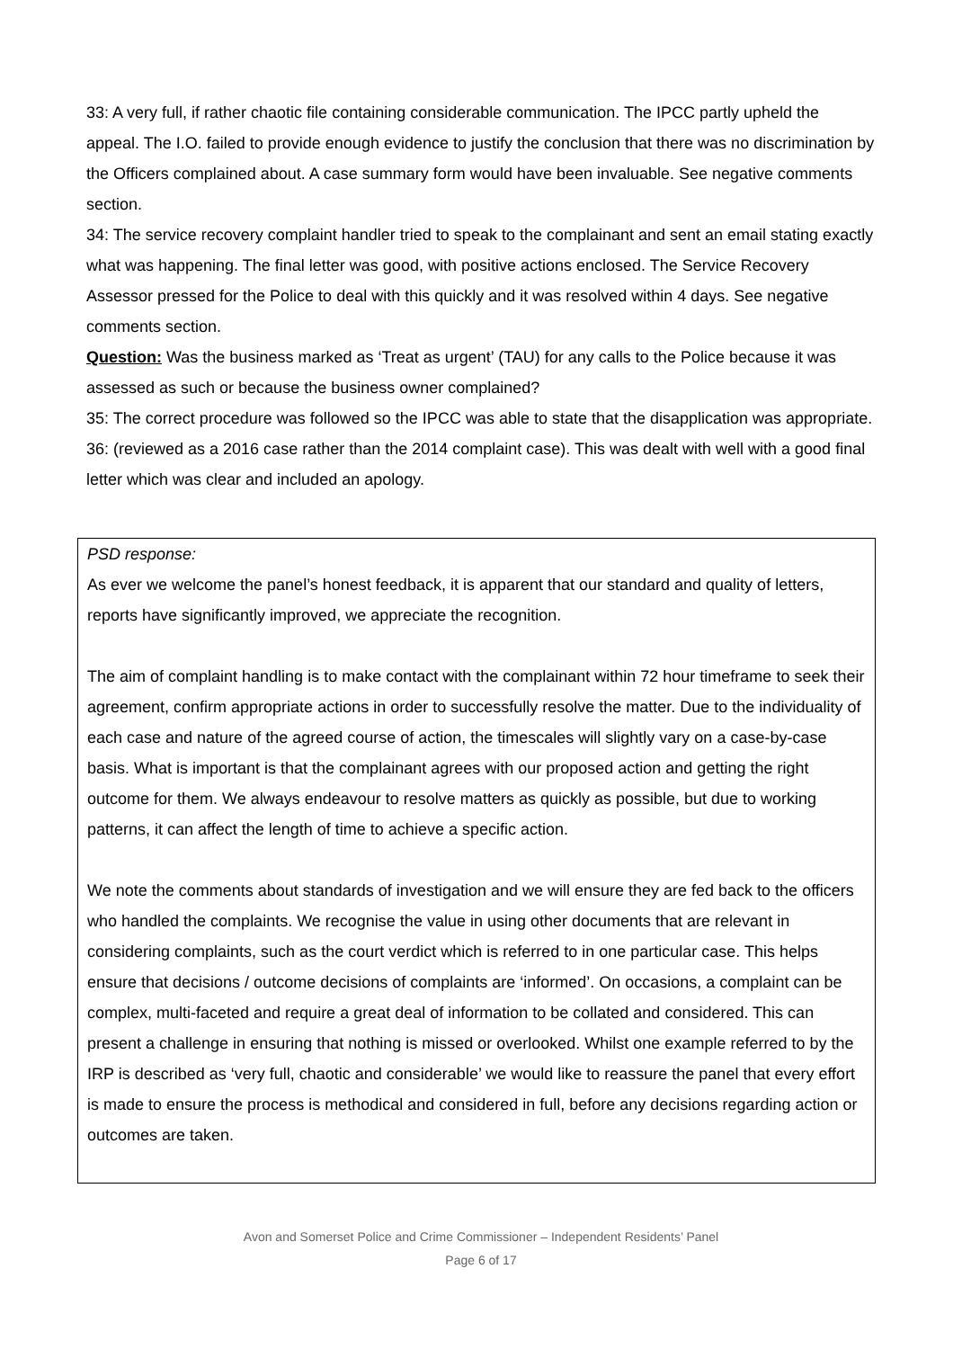33: A very full, if rather chaotic file containing considerable communication. The IPCC partly upheld the appeal. The I.O. failed to provide enough evidence to justify the conclusion that there was no discrimination by the Officers complained about. A case summary form would have been invaluable. See negative comments section.
34: The service recovery complaint handler tried to speak to the complainant and sent an email stating exactly what was happening. The final letter was good, with positive actions enclosed. The Service Recovery Assessor pressed for the Police to deal with this quickly and it was resolved within 4 days. See negative comments section.
Question: Was the business marked as ‘Treat as urgent’ (TAU) for any calls to the Police because it was assessed as such or because the business owner complained?
35: The correct procedure was followed so the IPCC was able to state that the disapplication was appropriate.
36: (reviewed as a 2016 case rather than the 2014 complaint case). This was dealt with well with a good final letter which was clear and included an apology.
PSD response:
As ever we welcome the panel’s honest feedback, it is apparent that our standard and quality of letters, reports have significantly improved, we appreciate the recognition.
The aim of complaint handling is to make contact with the complainant within 72 hour timeframe to seek their agreement, confirm appropriate actions in order to successfully resolve the matter. Due to the individuality of each case and nature of the agreed course of action, the timescales will slightly vary on a case-by-case basis. What is important is that the complainant agrees with our proposed action and getting the right outcome for them. We always endeavour to resolve matters as quickly as possible, but due to working patterns, it can affect the length of time to achieve a specific action.
We note the comments about standards of investigation and we will ensure they are fed back to the officers who handled the complaints. We recognise the value in using other documents that are relevant in considering complaints, such as the court verdict which is referred to in one particular case. This helps ensure that decisions / outcome decisions of complaints are ‘informed’. On occasions, a complaint can be complex, multi-faceted and require a great deal of information to be collated and considered. This can present a challenge in ensuring that nothing is missed or overlooked. Whilst one example referred to by the IRP is described as ‘very full, chaotic and considerable’ we would like to reassure the panel that every effort is made to ensure the process is methodical and considered in full, before any decisions regarding action or outcomes are taken.
Avon and Somerset Police and Crime Commissioner – Independent Residents’ Panel
Page 6 of 17